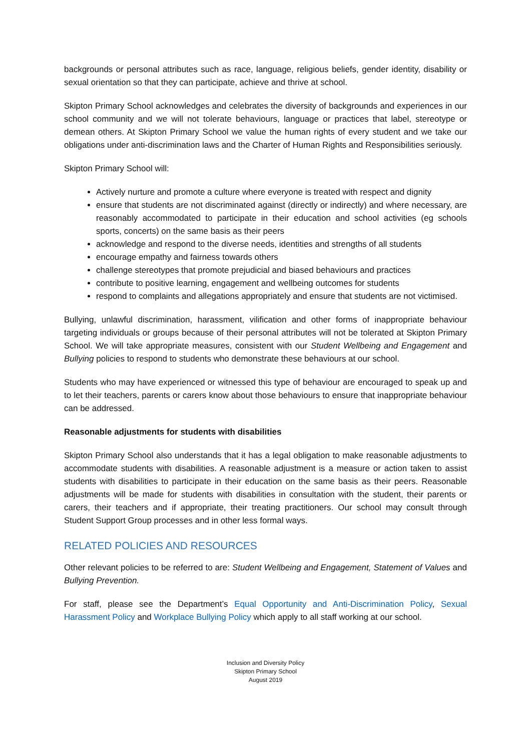backgrounds or personal attributes such as race, language, religious beliefs, gender identity, disability or sexual orientation so that they can participate, achieve and thrive at school.
Skipton Primary School acknowledges and celebrates the diversity of backgrounds and experiences in our school community and we will not tolerate behaviours, language or practices that label, stereotype or demean others. At Skipton Primary School we value the human rights of every student and we take our obligations under anti-discrimination laws and the Charter of Human Rights and Responsibilities seriously.
Skipton Primary School will:
Actively nurture and promote a culture where everyone is treated with respect and dignity
ensure that students are not discriminated against (directly or indirectly) and where necessary, are reasonably accommodated to participate in their education and school activities (eg schools sports, concerts) on the same basis as their peers
acknowledge and respond to the diverse needs, identities and strengths of all students
encourage empathy and fairness towards others
challenge stereotypes that promote prejudicial and biased behaviours and practices
contribute to positive learning, engagement and wellbeing outcomes for students
respond to complaints and allegations appropriately and ensure that students are not victimised.
Bullying, unlawful discrimination, harassment, vilification and other forms of inappropriate behaviour targeting individuals or groups because of their personal attributes will not be tolerated at Skipton Primary School. We will take appropriate measures, consistent with our Student Wellbeing and Engagement and Bullying policies to respond to students who demonstrate these behaviours at our school.
Students who may have experienced or witnessed this type of behaviour are encouraged to speak up and to let their teachers, parents or carers know about those behaviours to ensure that inappropriate behaviour can be addressed.
Reasonable adjustments for students with disabilities
Skipton Primary School also understands that it has a legal obligation to make reasonable adjustments to accommodate students with disabilities. A reasonable adjustment is a measure or action taken to assist students with disabilities to participate in their education on the same basis as their peers. Reasonable adjustments will be made for students with disabilities in consultation with the student, their parents or carers, their teachers and if appropriate, their treating practitioners. Our school may consult through Student Support Group processes and in other less formal ways.
RELATED POLICIES AND RESOURCES
Other relevant policies to be referred to are: Student Wellbeing and Engagement, Statement of Values and Bullying Prevention.
For staff, please see the Department’s Equal Opportunity and Anti-Discrimination Policy, Sexual Harassment Policy and Workplace Bullying Policy which apply to all staff working at our school.
Inclusion and Diversity Policy
Skipton Primary School
August 2019